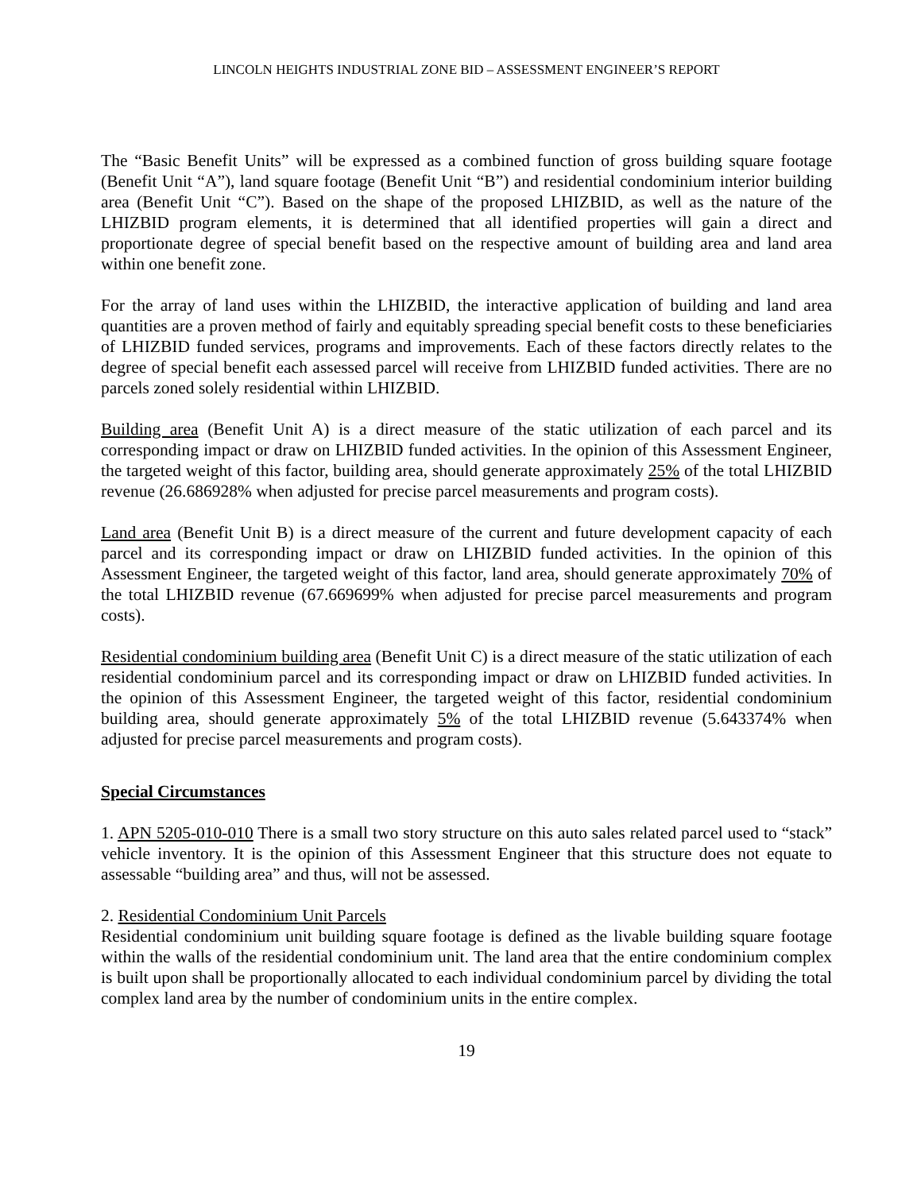LINCOLN HEIGHTS INDUSTRIAL ZONE BID – ASSESSMENT ENGINEER’S REPORT
The “Basic Benefit Units” will be expressed as a combined function of gross building square footage (Benefit Unit “A”), land square footage (Benefit Unit “B”) and residential condominium interior building area (Benefit Unit “C”). Based on the shape of the proposed LHIZBID, as well as the nature of the LHIZBID program elements, it is determined that all identified properties will gain a direct and proportionate degree of special benefit based on the respective amount of building area and land area within one benefit zone.
For the array of land uses within the LHIZBID, the interactive application of building and land area quantities are a proven method of fairly and equitably spreading special benefit costs to these beneficiaries of LHIZBID funded services, programs and improvements. Each of these factors directly relates to the degree of special benefit each assessed parcel will receive from LHIZBID funded activities. There are no parcels zoned solely residential within LHIZBID.
Building area (Benefit Unit A) is a direct measure of the static utilization of each parcel and its corresponding impact or draw on LHIZBID funded activities. In the opinion of this Assessment Engineer, the targeted weight of this factor, building area, should generate approximately 25% of the total LHIZBID revenue (26.686928% when adjusted for precise parcel measurements and program costs).
Land area (Benefit Unit B) is a direct measure of the current and future development capacity of each parcel and its corresponding impact or draw on LHIZBID funded activities. In the opinion of this Assessment Engineer, the targeted weight of this factor, land area, should generate approximately 70% of the total LHIZBID revenue (67.669699% when adjusted for precise parcel measurements and program costs).
Residential condominium building area (Benefit Unit C) is a direct measure of the static utilization of each residential condominium parcel and its corresponding impact or draw on LHIZBID funded activities. In the opinion of this Assessment Engineer, the targeted weight of this factor, residential condominium building area, should generate approximately 5% of the total LHIZBID revenue (5.643374% when adjusted for precise parcel measurements and program costs).
Special Circumstances
1. APN 5205-010-010 There is a small two story structure on this auto sales related parcel used to “stack” vehicle inventory. It is the opinion of this Assessment Engineer that this structure does not equate to assessable “building area” and thus, will not be assessed.
2. Residential Condominium Unit Parcels
Residential condominium unit building square footage is defined as the livable building square footage within the walls of the residential condominium unit. The land area that the entire condominium complex is built upon shall be proportionally allocated to each individual condominium parcel by dividing the total complex land area by the number of condominium units in the entire complex.
19